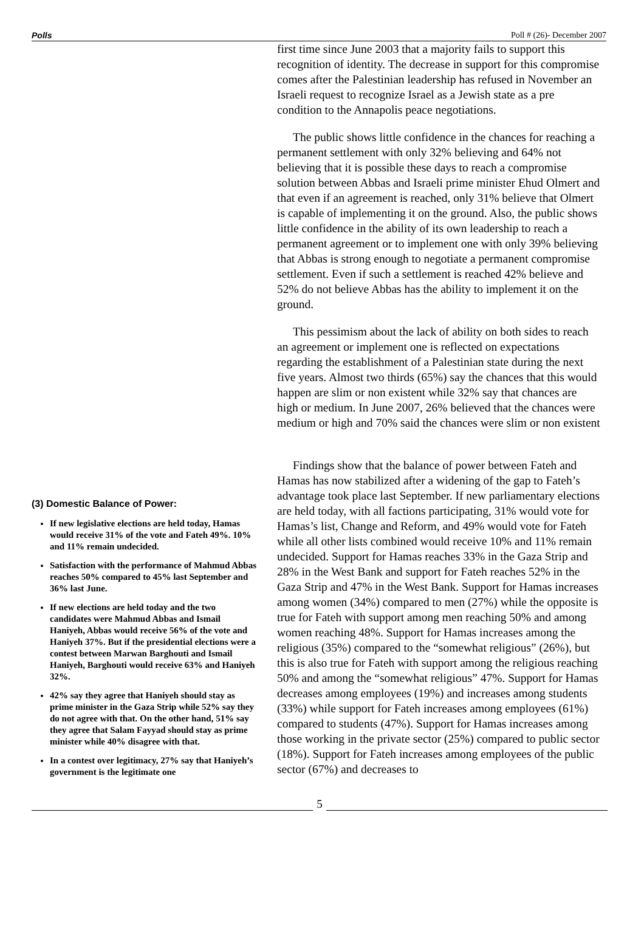Polls Poll # (26)- December 2007
(3) Domestic Balance of Power:
If new legislative elections are held today, Hamas would receive 31% of the vote and Fateh 49%. 10% and 11% remain undecided.
Satisfaction with the performance of Mahmud Abbas reaches 50% compared to 45% last September and 36% last June.
If new elections are held today and the two candidates were Mahmud Abbas and Ismail Haniyeh, Abbas would receive 56% of the vote and Haniyeh 37%. But if the presidential elections were a contest between Marwan Barghouti and Ismail Haniyeh, Barghouti would receive 63% and Haniyeh 32%.
42% say they agree that Haniyeh should stay as prime minister in the Gaza Strip while 52% say they do not agree with that. On the other hand, 51% say they agree that Salam Fayyad should stay as prime minister while 40% disagree with that.
In a contest over legitimacy, 27% say that Haniyeh’s government is the legitimate one
first time since June 2003 that a majority fails to support this recognition of identity. The decrease in support for this compromise comes after the Palestinian leadership has refused in November an Israeli request to recognize Israel as a Jewish state as a pre condition to the Annapolis peace negotiations.
The public shows little confidence in the chances for reaching a permanent settlement with only 32% believing and 64% not believing that it is possible these days to reach a compromise solution between Abbas and Israeli prime minister Ehud Olmert and that even if an agreement is reached, only 31% believe that Olmert is capable of implementing it on the ground. Also, the public shows little confidence in the ability of its own leadership to reach a permanent agreement or to implement one with only 39% believing that Abbas is strong enough to negotiate a permanent compromise settlement. Even if such a settlement is reached 42% believe and 52% do not believe Abbas has the ability to implement it on the ground.
This pessimism about the lack of ability on both sides to reach an agreement or implement one is reflected on expectations regarding the establishment of a Palestinian state during the next five years. Almost two thirds (65%) say the chances that this would happen are slim or non existent while 32% say that chances are high or medium. In June 2007, 26% believed that the chances were medium or high and 70% said the chances were slim or non existent
Findings show that the balance of power between Fateh and Hamas has now stabilized after a widening of the gap to Fateh’s advantage took place last September. If new parliamentary elections are held today, with all factions participating, 31% would vote for Hamas’s list, Change and Reform, and 49% would vote for Fateh while all other lists combined would receive 10% and 11% remain undecided. Support for Hamas reaches 33% in the Gaza Strip and 28% in the West Bank and support for Fateh reaches 52% in the Gaza Strip and 47% in the West Bank. Support for Hamas increases among women (34%) compared to men (27%) while the opposite is true for Fateh with support among men reaching 50% and among women reaching 48%. Support for Hamas increases among the religious (35%) compared to the “somewhat religious” (26%), but this is also true for Fateh with support among the religious reaching 50% and among the “somewhat religious” 47%. Support for Hamas decreases among employees (19%) and increases among students (33%) while support for Fateh increases among employees (61%) compared to students (47%). Support for Hamas increases among those working in the private sector (25%) compared to public sector (18%). Support for Fateh increases among employees of the public sector (67%) and decreases to
5